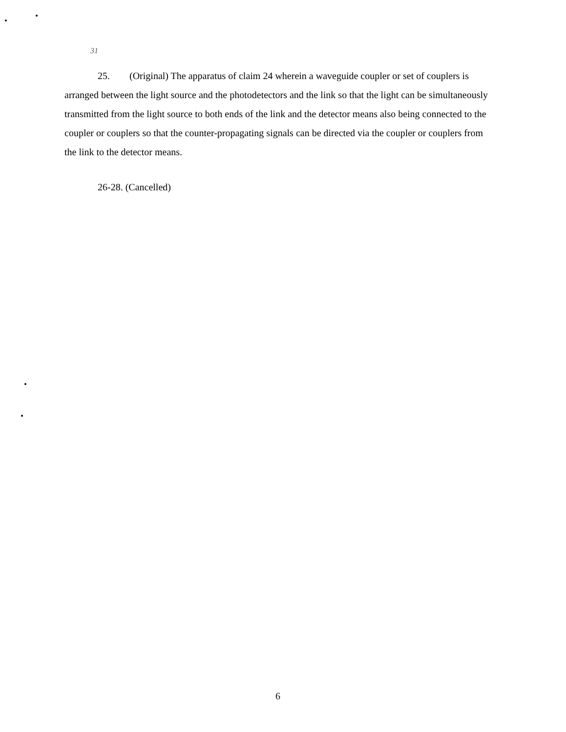31
25. (Original) The apparatus of claim 24 wherein a waveguide coupler or set of couplers is arranged between the light source and the photodetectors and the link so that the light can be simultaneously transmitted from the light source to both ends of the link and the detector means also being connected to the coupler or couplers so that the counter-propagating signals can be directed via the coupler or couplers from the link to the detector means.
26-28. (Cancelled)
6